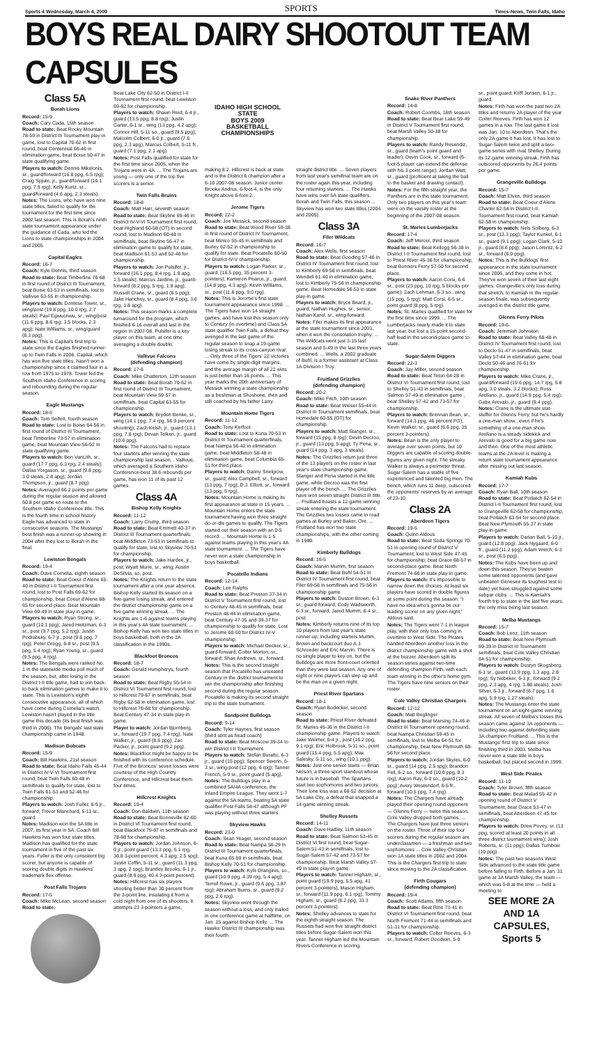Sports 4 Wednesday, March 4, 2009 SPORTS Times-News, Twin Falls, Idaho
BOYS REAL DAIRY SHOOTOUT TEAM CAPSULES
Class 5A
Borah Lions
Record: 15-9
Coach: Cary Cada, 15th season
Road to state: Beat Rocky Mountain 78-59 in District III Tournament play-in game, lost to Capital 70-62 in first round, beat Centennial 66-46 in elimination game, beat Boise 50-47 in state qualifying game.
Players to watch: Dennis Mikelonis, sr., guard/forward (16.8 ppg, 6.5 rpg); Craig Spjute, jr., guard/forward (16.1 ppg, 7.9 rpg); Kelly Kurtz, sr., guard/forward (4.6 apg, 2.3 steals).
Notes: The Lions, who have won nine state titles, failed to qualify for the tournament for the first time since 2002 last season. This is Borah's ninth state tournament appearance under the guidance of Cada, who led the Lions to state championships in 2004 and 2005.
Capital Eagles
Record: 16-7
Coach: Kyle Dennis, third season
Road to state: Beat Timberline 76-68 in first round of District III Tournament, beat Boise 63-53 in semifinals, lost to Vallivue 63-55 in championship.
Players to watch: Dontese Tower, sr., wing/post (19.8 ppg, 10.0 rpg, 2.7 steals); Paul Egwuonwu, sr., wing/post (11.6 ppg, 8.6 rpg, 3.5 blocks, 2.3 apg); Nate Williams, sr., wing/guard (8.3 ppg).
Notes: This is Capital's first trip to state since the Eagles finished runner-up to Twin Falls in 2006. Capital, which has won five state titles, hasn't won a championship since it claimed four in a row from 1975 to 1978. Tower led the Southern Idaho Conference in scoring and rebounding during the regular season.
Eagle Mustangs
Record: 18-5
Coach: Tom Seifert, fourth season
Road to state: Lost to Boise 64-56 in first round of District III Tournament, beat Timberline 73-57 in elimination game, beat Mountain View 56-52 in state qualifying game.
Players to watch: Ben VanLith, sr., guard (17.7 ppg, 6.3 rpg, 2.4 steals); Dallas Yorgason, sr., guard (9.8 ppg, 3.0 steals, 2.8 apg); Jordan Thompson, jr., guard (8.7 ppg).
Notes: Averaged 66.2 points per game during the regular season and allowed 50.8 per game en route to the Southern Idaho Conference title. This is the fourth time in school history Eagle has advanced to state in consecutive seasons. The Mustangs' best finish was a runner-up showing in 2004 after they lost to Borah in the final.
Lewiston Bengals
Record: 19-4
Coach: Dave Cornelia, eighth season
Road to state: Beat Coeur d'Alene 65-40 in District I-II Tournament first round, lost to Post Falls 69-62 for championship, beat Coeur d'Alene 88-65 for second place. Beat Mountain View 69-49 in state play-in game.
Players to watch: Ryan Strong, sr., guard (10.1 ppg); Jared Heitzman, 6-3 sr., post (9.7 ppg, 5.2 rpg); Justin Podrabsky, 6-7 jr., post (9.6 ppg, 7 rpg); Peter Gregg, 6-8 sr., post (9.5 ppg, 5.4 rpg); Ryan Young, sr., guard (9.5 ppg, 4 rpg).
Notes: The Bengals were ranked No. 1 in the statewide media poll much of the season, but, after losing in the District I-II title game, had to win back-to-back elimination games to make it to state. This is Lewiston's eighth consecutive appearance, all of which have come during Cornelia's watch. Lewiston hasn't played in the title game this decade (its best finish was third in 2006). The Bengals' last state championship came in 1948.
Madison Bobcats
Record: 15-9
Coach: Bill Hawkins, 21st season
Road to state: Beat Idaho Falls 45-44 in District IV-V-VI Tournament first round, beat Twin Falls 60-48 in semifinals to qualify for state, lost to Twin Falls 61-53 and 52-46 for championship.
Players to watch: Josh Fuller, 6-6 jr., forward; Trevor Blanchard, 5-11 sr., guard.
Notes: Madison won the 5A title in 2007, its first year in 5A. Coach Bill Hawkins has won four state titles. Madison has qualified for the state tournament in five of the past six years. Fuller is the only consistent big scorer, but anyone is capable of scoring double digits in Hawkins' trademark flex offense.
Post Falls Trojans
Record: 17-5
Coach: Mike McLean, second season
Road to state:
Beat Lake City 62-50 in District I-II Tournament first round, beat Lewiston 69-62 for championship.
Players to watch: Shawn Reid, 6-4 jr., guard (13.5 ppg, 8.8 rpg); Justin Carter, 6-1 sr., wing (13 ppg, 4.2 apg); Connor Hill, 5-11 so., guard (9.5 ppg); Malcolm Colbert, 6-0 jr., guard (7.6 ppg, 2.3 apg), Marcus Colbert, 5-11 fr., guard (7.1 ppg, 2.1 apg).
Notes: Post Falls qualified for state for the first time since 2005, when the Trojans were in 4A. ... The Trojans are young — only one of the top five scorers is a senior.
Twin Falls Bruins
Record: 18-8
Coach: Matt Harr, seventh season
Road to state: Beat Skyline 69-46 in District IV-V-VI Tournament first round, beat Highland 60-58 (OT) in second round, lost to Madison 60-48 in semifinals, beat Skyline 56-47 in elimination game to qualify for state, beat Madison 61-53 and 52-46 for championship.
Players to watch: Jon Pulsifer, jr., forward (16.1 ppg, 8.4 rpg, 1.9 apg, 1.5 steals); Marcus Jardine, jr., guard-forward (8.2 ppg, 5 rpg, 1.9 apg); Russell Crane, sr., guard (8.5 ppg); Jake Hanchey, sr., guard (8.4 ppg, 3.6 rpg, 1.8 apg).
Notes: This season marks a complete turnaround for the program, which finished 6-16 overall and last in the region in 2007-08. Pulsifer is a key player on this team, at one time averaging a double-double.
Vallivue Falcons
(defending champion)
Record: 17-6
Coach: Mike Chatterton, 12th season
Road to state: Beat Borah 70-62 in first round of District III Tournament, beat Mountain View 59-57 in semifinals, beat Capital 63-55 for championship.
Players to watch: Bryden Benke, sr., wing (14.1 ppg, 7.4 rpg, 56.9 percent shooting); Zach Kelsh, jr., guard (13.1 ppg, 7.8 rpg); Devan Telken, jr., guard (10.6 ppg).
Notes: The Falcons had to replace four starters after winning the state championship last season. . Vallivue, which averaged a Southern Idaho Conference-best 38.6 rebounds per game, has won 11 of its past 12 games.
Class 4A
Bishop Kelly Knights
Record: 11-12
Coach: Larry Crump, third season
Road to state: Beat Emmett 40-37 in District III Tournament quarterfinals, beat Middleton 73-53 in semifinals to qualify for state, lost to Skyview 70-51 for championship.
Players to watch: Jake Hardee, jr., post; Wyatt Murie, sr., wing; Austin DeSilvia, so, post.
Notes: The Knights return to the state tournament after a one year absence. Bishop Kelly started its season on a five-game losing streak, and entered the district championship game on a five game winning streak. ... The Knights are 1-6 against teams playing in this year's 4A state tournament. ... Bishop Kelly has won two state titles in boys basketball, both in the 3A classification in the 1990s.
Blackfoot Broncos
Record: 18-7
Coach: Gerald Humpherys, fourth season
Road to state: Beat Rigby 55-54 in District VI Tournament first round, lost to Hillcrest 79-67 in semifinals, beat Rigby 62-58 in elimination game, lost to Hillcrest 78-68 for championship. Beat Century 47-34 in state play-in game.
Player to watch: Jordan Bjornberg, sr., forward (19.7 ppg, 7.4 rpg), Nate Walker, jr., guard (8.6 ppg), Zac Packer, jr., point guard (9.2 ppg).
Notes: Blackfoot might be happy to be finished with its conference schedule. Five of the Broncos' seven losses were courtesy of the High Country Conference, and Hillcrest beat them four times.
Hillcrest Knights
Record: 19-4
Coach: Don Baldwin, 11th season
Road to state: Beat Bonneville 62-60 in District VI Tournament first round, beat Blackfoot 79-67 in semifinals and 78-68 for championship.
Players to watch: Jordan Johnson, 6-0 jr., point guard (13.3 ppg, 5.1 rpg, 36.8 3-point percent, 4.3 apg, 2.5 spg); Justin Coffin, 5-11 sr., guard (11.3 ppg, 3 apg, 2 spg); Brantley Brooks, 6-1 jr., guard (8.9 ppg, 40.4 3-point percent).
Notes: Hillcrest has six players shooting better than 30 percent from the 3-point line, insulating it from a cold night from one of its shooters. It attempts 23 3-pointers a game,
IDAHO HIGH SCHOOL STATE
BOYS 2009
BASKETBALL CHAMPIONSHIPS
making 8.2. Hillcrest is back at state and is the District 6 champion after a 6-16 2007-08 season. Junior center Brookx Andrus, 6-foot-4, is the only Knight above 6-foot-2.
Jerome Tigers
Record: 22-2
Coach: Joe Messick, second season
Road to state: Beat Wood River 59-38 in first round of District IV Tournament, beat Minico 55-45 in semifinals and Burley 62-52 in championship to qualify for state. Beat Pocatello 60-50 for District IV-V championship.
Players to watch: Logan Parker, sr., guard, (16.5 ppg, 35 percent 3-pointers); Kameron Pearce, jr., guard, (14.8 ppg, 4.3 apg); Kevin Williams, sr., post (11.8 ppg, 9.0 rpg).
Notes: This is Jerome's first state tournament appearance since 1998. ... The Tigers have won 14 straight games, and have lost this season only to Century (in overtime) and Class 5A state qualifier Twin Falls, a defeat they avenged in the last game of the regular season to snap a 19-game losing streak to its cross-canyon rival. ... Only three of the Tigers' 22 victories have come by single-digit margins, and the average margin of all 22 wins is just better than 16 points. ... This year marks the 20th anniversary of Messick winning a state championship as a freshman at Shoshone, then and still coached by his father Larry.
Mountain Home Tigers
Record: 11-12
Coach: Tony Kerfoot
Road to state: Lost to Kuna 70-53 in District III Tournament quarterfinals, beat Nampa 56-42 in elimination game, beat Middleton 58-48 in elimination game, beat Columbia 65-51 for third place.
Players to watch: Danny Snelgrow, sr., guard; Alex Campbell, sr., forward (13 ppg, 7 rpg); D.J. Elliott, sr., forward (13 ppg, 5 rpg).
Notes: Mountain Home is making its first appearance at state in 15 years. ... Mountain Home enters the state tournament having won three straight do-or-die games to qualify. The Tigers started out their season with an 0-5 record. ... Mountain Home is 1-5 against teams playing in this year's 4A state tournament. ... The Tigers have never won a state championship in boys basketball.
Pocatello Indians
Record: 12-14
Coach: Lee Ralphs
Road to state: Beat Preston 37-34 in District V Tournament first round, lost to Century 48-45 in semifinals, beat Preston 48-44 in elimination game, beat Century 47-35 and 39-37 for championship to qualify for state. Lost to Jerome 60-50 for District IV-V championship.
Players to watch: Michael Decker, sr., guard-forward; Colter Morton, sr., forward; Shae Andrews, sr., forward.
Notes: This is the second straight season that Pocatello has unseated Century in the district tournament to win the championship after finishing second during the regular season. Pocatello is making its second straight trip to the state tournament.
Sandpoint Bulldogs
Record: 9-14
Coach: Tyler Haynes, first season (third stint as head coach)
Road to state: Beat Moscow 39-34 to win District I-II Tournament.
Players to watch: Stefan Buratto, 6-3 jr., guard (15 ppg); Spencer Swerin, 6-3 sr., wing-post (12 ppg, 6 rpg); Tanner French, 5-9 sr., point guard (5 apg).
Notes: The Bulldogs play in a combined 5A/4A conference, the Inland Empire League. They went 1-7 against the 5A teams, beating 5A state qualifier Post Falls 54-47 although PF was playing without three starters.
Skyview Hawks
Record: 23-0
Coach: Sean Yeager, second season
Road to state: Beat Nampa 56-29 in District III Tournament quarterfinals, beat Kuna 65-59 in semifinals, beat Bishop Kelly 70-51 for championship.
Players to watch: Kyle Dranginis, so., guard (10.9 ppg, 4.39 rpg, 5.4 apg); Terrell Rowe, jr., guard (9.6 ppg, 3.87 rpg); Abraham Burns, sr., guard (9.2 ppg, 2.6 rpg).
Notes: Skyview went through the season without a loss, and only trailed in one conference game at halftime, on Jan. 15 against Bishop Kelly. ... The Hawks' District III championship was their fourth
straight district title. ... Seven players from last year's semifinal team are on the roster again this year, including four returning starters. ... The Hawks have wins over 5A state qualifiers, Borah and Twin Falls, this season ... Skyview has won two state titles (2004 and 2005).
Class 3A
Filer Wildcats
Record: 16-7
Coach: Alex Wells, first season
Road to state: Beat Gooding 57-46 in District IV Tournament first round, lost to Kimberly 69-58 in semifinals, beat Wendell 61-40 in elimination game, lost to Kimberly 75-56 in championship game. Beat Homedale 56-53 in state play-in game.
Players to watch: Bryce Beard, jr., guard; Nathan Hughes, sr., senior; Nathan Karel, sr., wing-forward.
Notes: Filer makes its first appearance at the state tournament since 2003, when it won the consolation trophy. ... The Wildcats went just 3-15 last season and 5-49 in the last three years combined. ... Wells, a 2002 graduate of Buhl, is a former assistant at Class 1A Division I Troy.
Fruitland Grizzlies
(defending champion)
Record: 20-2
Coach: Mike Fitch, 10th season
Road to state: Beat Weiser 55-44 in District III Tournament semifinals, beat Homedale 60-55 (OT) for championship.
Players to watch: Matt Stanger, sr., forward (15 ppg, 8 rpg); Devin Decroo, jr., guard (13 ppg, 5 apg); Ty Pena, sr., guard (14 ppg, 3 apg, 3 steals).
Notes: The Grizzlies return just three of the 13 players on the roster in last year's state championship game. Stanger and Pena started in the title game, while Decroo was the first player off the bench. ... The Grizzlies have won seven straight District III title. ... Fruitland boasts a 12-game winning streak entering the state tournament. The Grizzlies two losses came in road games at Burley and Baker, Ore. ... Fruitland has won two state championships, with the other coming in 1980.
Kimberly Bulldogs
Record: 16-5
Coach: Marvin Mumm, first season
Road to state: Beat Buhl 54-51 in District IV Tournament first round, beat Filer 69-58 in semifinals and 75-56 in championship game.
Players to watch: Duston Brown, 6-3 sr., guard-forward; Cody Wadsworth, 6-3 sr., forward, Jared Mumm, 6-4 sr., post.
Notes: Kimberly returns nine of its top 10 players from last year's state runner-up, including starters Mumm, Brown and backcourt duo A.J. Schroeder and Eric Marvin. There is no single player to key on, but the Bulldogs are more front-court oriented than they were last season. Any one of eight or nine players can step up and be the man on a given night.
Priest River Spartans
Record: 18-1
Coach: Ryan Bodecker, second season
Road to state: Priest River defeated St. Maries 45-36 in the District I-II championship game. Players to watch: Jake Weimer, 6-4 jr., post (16.2 ppg, 9.1 rpg); Eric Holbrook, 5-11 so., point guard (15.4 ppg, 5.5 apg); Max Salesky, 5-11 so., wing (10.1 ppg).
Notes: Just one senior starts — Brian Nelson, a three-sport standout whose future is in baseball. The Spartans start two sophomores and two juniors. Their lone loss was a 68-52 decision at 5A Lake City, a defeat that snapped a 14-game winning streak.
Shelley Russets
Record: 14-11
Coach: Dave Hadley, 11th season
Road to state: Beat Salmon 53-45 in District VI first round, beat Sugar-Salem 51-43 in semifinals, lost to Sugar-Salem 57-42 and 73-57 for championship. Beat Marsh Valley 57-49 in state play-in game.
Players to watch: Tanner Higham, sr., point guard (19.9 ppg, 5.5 apg, 41 percent 3-pointers), Mason Higham, sr., forward (11.9 ppg, 6.1 rpg), Tommy Higham, sr., guard (8.2 ppg, 33.3 percent 3-pointers).
Notes: Shelley advances to state for the eighth straight season. The Russets had won five straight district titles before Sugar-Salem won this year. Tanner Higham led the Mountain Rivers Conference in scoring.
Snake River Panthers
Record: 14-8
Coach: Robert Coombs, 16th season
Road to state: Beat Bear Lake 59-49 in District V Tournament first round, beat Marsh Valley 50-38 for championship.
Players to watch: Randy Resendiz, sr., guard (team's point guard and leader); Devin Cook, sr., forward (6-foot-5 player can extend the defense with his 3-point range); Jordan Watt, sr., guard (proficient at taking the ball to the basket and drawing contact).
Notes: For the fifth straight year, the Panthers are in the state tournament. Only two players on this year's team were on the varsity roster at the beginning of the 2007-08 season.
St. Maries Lumberjacks
Record: 17-4
Coach: Jeff Mercer, third season
Road to state: Beat Kellogg 56-38 in District I-II Tournament first round, lost to Priest River 45-36 for championship, beat Bonners Ferry 57-50 for second place.
Players to watch: Aaron Corsi, 6-6 sr., post (23 ppg, 10 rpg, 5 blocks per game); Zach Lehman, 6-3 so., wing (15 ppg, 5 rpg); Matt Corsi, 6-5 sr., point guard (8 ppg, 5 rpg).
Notes: St. Maries qualified for state for the first time since 1999. ... The Lumberjacks nearly made it to state last year, but lost a 15-point second-half lead in the second-place game to state.
Sugar-Salem Diggers
Record: 22-3
Coach: Jay Miller, second season
Road to state: Beat Teton 64-28 in District VI Tournament first round, lost to Shelley 51-43 in semifinals, beat Salmon 57-49 in elimination game , beat Shelley 57-42 and 73-57 for championship.
Players to watch: Brennan Bean, sr., forward (14.3 ppg, 46 percent FG), Kevin Walker, sr., guard (6.6 ppg, 35 percent 3-pointers).
Notes: Bean is the only player to average over seven points, but 10 Diggers are capable of scoring double-figures any given night. The streaky Walker is always a perimeter threat. Sugar-Salem has a stable of five experienced and talented big men. The bench, which runs 11 deep, outscored the opponents' reserves by an average of 23-10.
Class 2A
Aberdeen Tigers
Record: 19-5
Coach: Quinn Aldous
Road to state: Beat Soda Springs 70-51 in opening round of District V Tournament; lost to West Side 47-45 for championship; beat Grace 68-57 in second-place game. Beat North Fremont 74-66 in state play-in game.
Players to watch: It's impossible to narrow down the choices. At least six players have scored in double figures at some point during the season. “I have no idea who's gonna be our leading scorer on any given night,” Aldous said.
Notes: The Tigers went 7-1 in league play, with their only loss coming in overtime to West Side. The Pirates handed Aberdeen another loss in the district championship game with a shot at the buzzer. Aberdeen split its season series against two-time defending champion Firth, with each team winning in the other's home gym. The Tigers have nine seniors on their roster.
Cole Valley Christian Chargers
Record: 12-12
Coach: Matt Beglinger
Road to state: Beat Marsing 74-46 in District III Tournament opening round, beat Nampa Christian 59-45 in semifinals, lost to Melba 64-51 for championship, beat New Plymouth 68-56 for second place.
Players to watch: Jordan Skyles, 6-0 sr., guard (14 ppg, 2.5 spg); Brandon Feil, 6-2 so., forward (10.6 ppg, 8.3 rpg); Aaron Ray, 6-0 so., guard (10.2 ppg); Avery Westendorf, 6-5 fr., forward (10.5 ppg, 7.4 rpg).
Notes: The Chargers have already played their opening round opponent — Glenns Ferry — twice this season. Cole Valley dropped both games. ... The Chargers have just three seniors on the roster. Three of their top four scorers during the regular season are underclassmen — a freshman and two sophomores ... Cole Valley Christian won 1A state titles in 2002 and 2004. This is the Chargers first trip to state since moving to the 2A classification.
Firth Cougars
(defending champion)
Record: 19-4
Coach: Scott Adams, fifth season
Road to state: Beat Ririe 73-41 in District VI Tournament first round, beat North Fremont 71-44 in semifinals and 51-31 for championship.
Players to watch: Colter Reeves, 6-3 sr., forward; Robert Goodwin, 5-9
sr., point guard; Kriff Jensen, 6-1 jr., guard.
Notes: Firth has won the past two 2A titles and returns 2A player of the year Colter Reeves. Firth has won 12 games in a row. The last game it lost was Jan. 10 to Aberdeen. That's the only 2A game it has lost. It has lost to Sugar-Salem twice and split a two-game series with rival Shelley. During its 12-game winning streak, Firth has outscored opponents by 26.4 points per game.
Grangeville Bulldogs
Record: 15-7
Coach: Matt Elven, third season
Road to state: Beat Coeur d'Alene Charter 62-54 in District I-II Tournament first round, beat Kamiah 62-58 in championship.
Players to watch: Nels Solberg, 6-3 sr., post (13.3 ppg); Taylor Kunkel, 6-1 sr., guard (9.1 ppg); Logan Clark, 5-10 jr., guard (8.6 ppg); Jason Lorentz, 6-2 sr., forward (6.9 ppg).
Notes: This is the Bulldogs' first appearance in the state tournament since 2006, and they come in hot. They've won seven of their last eight games. Grangeville's only loss during that stretch, to Kamiah in the regular-season finale, was subsequently avenged in the district title game.
Glenns Ferry Pilots
Record: 19-6
Coach: Jeremiah Johnston
Road to state: Beat Valley 68-48 in District IV Tournament first round, lost to Declo 51-47 in semifinals, beat Valley 57-44 in elimination game, beat Declo 50-46 and 76-61 for championship.
Players to watch: Mike Crane, jr., guard/forward (19.6 ppg, 14.7 rpg, 5.8 apg, 3.0 steals, 3.2 blocks); Ross Arellano, jr., guard (14.9 ppg, 5.4 rpg); Gabe Arevalo, jr., guard (9.4 ppg).
Notes: Crane is the ultimate stat-stuffer for Glenns Ferry, but he's hardly a one-man show...even if he's something of a one-man show. Arellano is a steady sidekick and Arevalo is good for a big game now and then. One of the most athletic teams at the 2A level is making a return state tournament appearance after missing out last season.
Kamiah Kubs
Record: 17-7
Coach: Ryan Ball, 10th season
Road to state: Beat Potlatch 62-54 in District I-II Tournament first round, lost to Grangeville 62-58 for championship, beat Potlatch 63-54 for second place. Beat New Plymouth 55-37 in state play-in game.
Players to watch: Darian Ball, 5-10 jr., guard (12.8 ppg); Jack Nygaard, 6-0 fr., guard (11.2 ppg); Adam Welch, 6-3 sr., post (6.5 ppg).
Notes: The Kubs have been up and down this season. They've beaten some talented opponents (and gave unbeaten Genesee its toughest test to date) yet have struggled against some subpar clubs. ... This is Kamiah's fourth trip to state in the last five years, the only miss being last season.
Melba Mustangs
Record: 15-7
Coach: Bob Lenz, 11th season
Road to state: Beat New Plymouth 69-39 in District III Tournament semifinals, beat Cole Valley Christian 64-51 for championship.
Players to watch: Dustyn Skogsberg, 6-1 sr., guard (13.9 ppg, 1.3 apg, 2.8 rpg); Sy Nebeker, 6-3 jr., forward (9.2 ppg, 2.3 apg, 4 rpg, 1.86 steals); Josh Silver, 6-3 jr., forward (6.7 ppg, 1.6 apg, 5.9 rpg, 1.27 steals).
Notes: The Mustangs enter the state tournament on an eight-game winning streak. All seven of Melba's losses this season came against 3A opponents — including two against defending state 3A champion Fruitland. ... This is the Mustangs' first trip to state since finishing third in 2003. Melba has never won a state title in boys basketball, but placed second in 1999.
West Side Pirates
Record: 11-10
Coach: Tyler Brown, fifth season
Road to state: Beat Malad 55-42 in opening round of District V Tournament, beat Grace 53-47 in semifinals, beat Aberdeen 47-45 for championship.
Players to watch: Drew Povey, sr. (13 ppg, scored at least 20 points in all three district tournament wins); Josh Roberts, sr. (11 ppg); Dallas Turnbow (10 ppg).
Notes: The past two seasons West Side advanced to the state title game before falling to Firth. Before a Jan. 31 game at 3A Marsh Valley, the team — which was 5-8 at the time — held a meeting to
SEE MORE 2A AND 1A CAPSULES, Sports 5